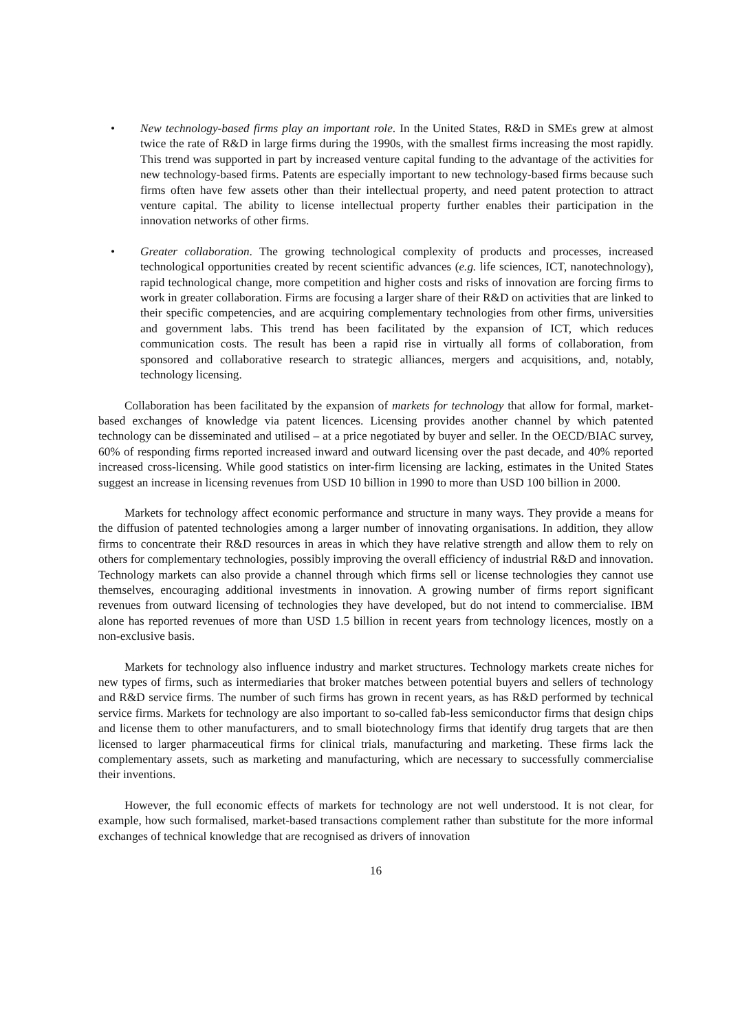• New technology-based firms play an important role. In the United States, R&D in SMEs grew at almost twice the rate of R&D in large firms during the 1990s, with the smallest firms increasing the most rapidly. This trend was supported in part by increased venture capital funding to the advantage of the activities for new technology-based firms. Patents are especially important to new technology-based firms because such firms often have few assets other than their intellectual property, and need patent protection to attract venture capital. The ability to license intellectual property further enables their participation in the innovation networks of other firms.
• Greater collaboration. The growing technological complexity of products and processes, increased technological opportunities created by recent scientific advances (e.g. life sciences, ICT, nanotechnology), rapid technological change, more competition and higher costs and risks of innovation are forcing firms to work in greater collaboration. Firms are focusing a larger share of their R&D on activities that are linked to their specific competencies, and are acquiring complementary technologies from other firms, universities and government labs. This trend has been facilitated by the expansion of ICT, which reduces communication costs. The result has been a rapid rise in virtually all forms of collaboration, from sponsored and collaborative research to strategic alliances, mergers and acquisitions, and, notably, technology licensing.
Collaboration has been facilitated by the expansion of markets for technology that allow for formal, market-based exchanges of knowledge via patent licences. Licensing provides another channel by which patented technology can be disseminated and utilised – at a price negotiated by buyer and seller. In the OECD/BIAC survey, 60% of responding firms reported increased inward and outward licensing over the past decade, and 40% reported increased cross-licensing. While good statistics on inter-firm licensing are lacking, estimates in the United States suggest an increase in licensing revenues from USD 10 billion in 1990 to more than USD 100 billion in 2000.
Markets for technology affect economic performance and structure in many ways. They provide a means for the diffusion of patented technologies among a larger number of innovating organisations. In addition, they allow firms to concentrate their R&D resources in areas in which they have relative strength and allow them to rely on others for complementary technologies, possibly improving the overall efficiency of industrial R&D and innovation. Technology markets can also provide a channel through which firms sell or license technologies they cannot use themselves, encouraging additional investments in innovation. A growing number of firms report significant revenues from outward licensing of technologies they have developed, but do not intend to commercialise. IBM alone has reported revenues of more than USD 1.5 billion in recent years from technology licences, mostly on a non-exclusive basis.
Markets for technology also influence industry and market structures. Technology markets create niches for new types of firms, such as intermediaries that broker matches between potential buyers and sellers of technology and R&D service firms. The number of such firms has grown in recent years, as has R&D performed by technical service firms. Markets for technology are also important to so-called fab-less semiconductor firms that design chips and license them to other manufacturers, and to small biotechnology firms that identify drug targets that are then licensed to larger pharmaceutical firms for clinical trials, manufacturing and marketing. These firms lack the complementary assets, such as marketing and manufacturing, which are necessary to successfully commercialise their inventions.
However, the full economic effects of markets for technology are not well understood. It is not clear, for example, how such formalised, market-based transactions complement rather than substitute for the more informal exchanges of technical knowledge that are recognised as drivers of innovation
16